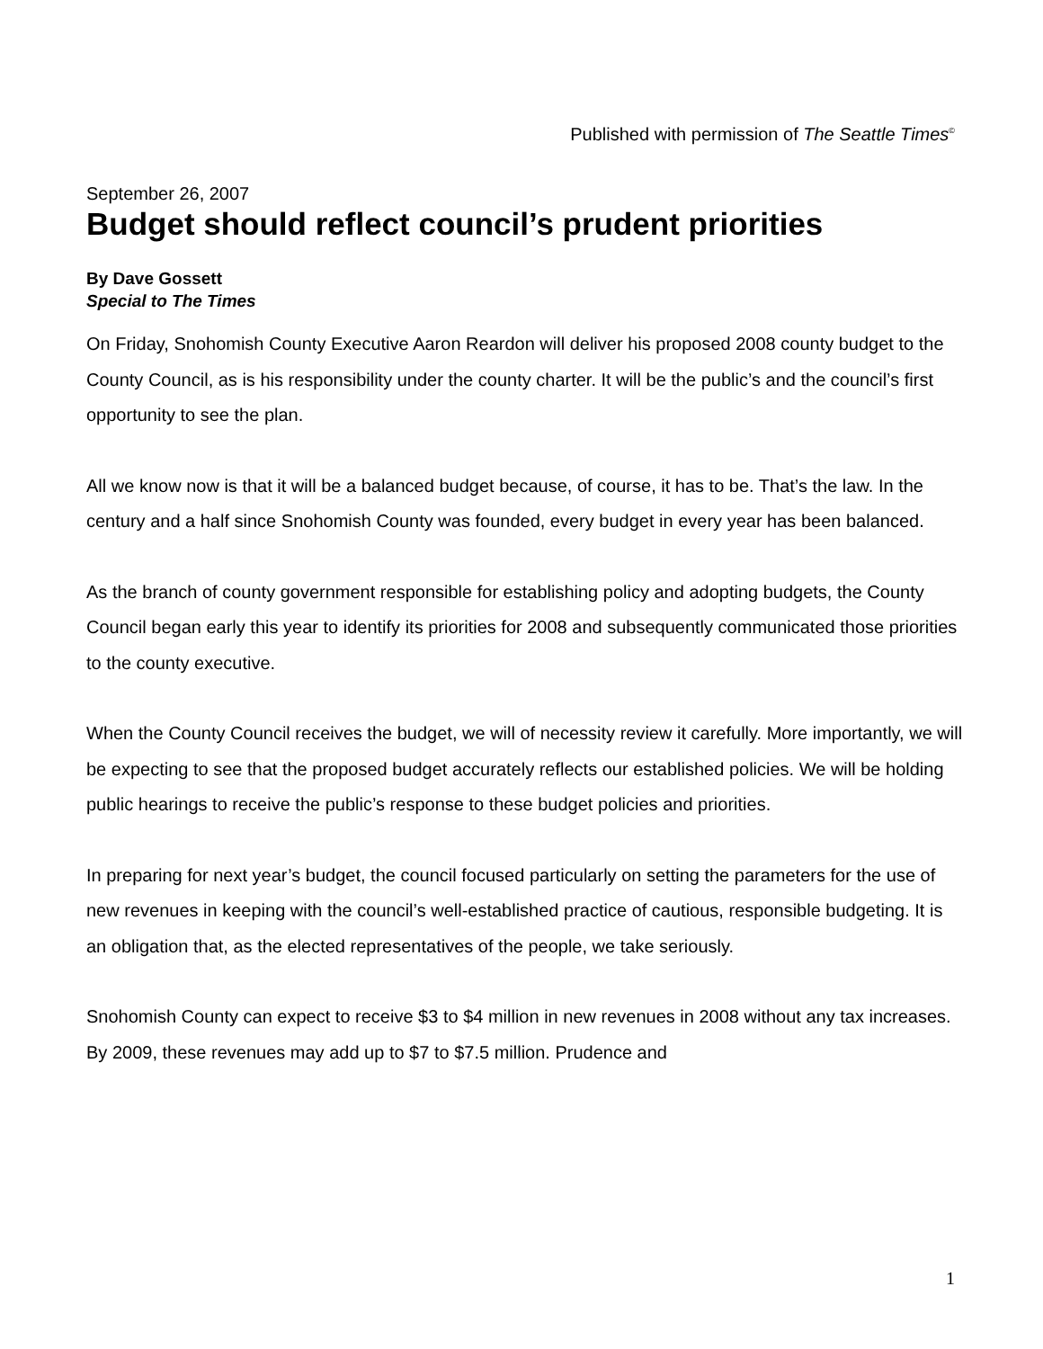Published with permission of The Seattle Times<sup>©</sup>
September 26, 2007
Budget should reflect council’s prudent priorities
By Dave Gossett
Special to The Times
On Friday, Snohomish County Executive Aaron Reardon will deliver his proposed 2008 county budget to the County Council, as is his responsibility under the county charter. It will be the public’s and the council’s first opportunity to see the plan.
All we know now is that it will be a balanced budget because, of course, it has to be. That’s the law. In the century and a half since Snohomish County was founded, every budget in every year has been balanced.
As the branch of county government responsible for establishing policy and adopting budgets, the County Council began early this year to identify its priorities for 2008 and subsequently communicated those priorities to the county executive.
When the County Council receives the budget, we will of necessity review it carefully. More importantly, we will be expecting to see that the proposed budget accurately reflects our established policies. We will be holding public hearings to receive the public’s response to these budget policies and priorities.
In preparing for next year’s budget, the council focused particularly on setting the parameters for the use of new revenues in keeping with the council’s well-established practice of cautious, responsible budgeting. It is an obligation that, as the elected representatives of the people, we take seriously.
Snohomish County can expect to receive $3 to $4 million in new revenues in 2008 without any tax increases. By 2009, these revenues may add up to $7 to $7.5 million. Prudence and
1